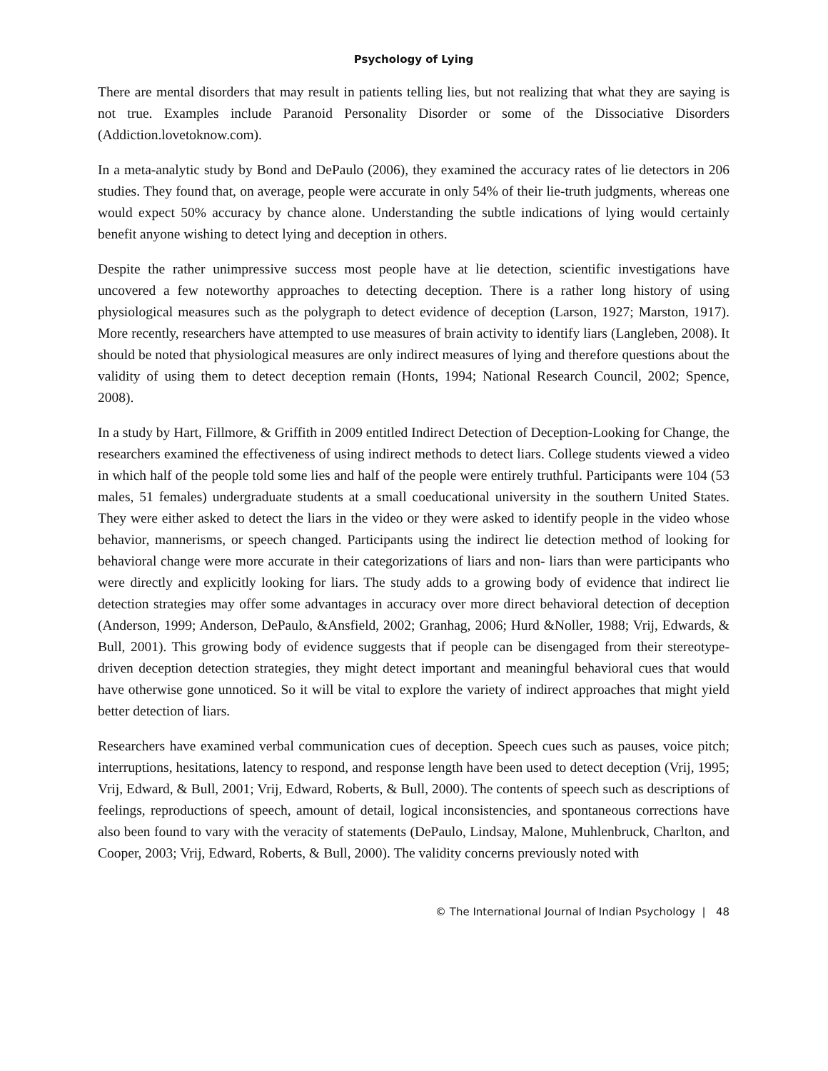Psychology of Lying
There are mental disorders that may result in patients telling lies, but not realizing that what they are saying is not true. Examples include Paranoid Personality Disorder or some of the Dissociative Disorders (Addiction.lovetoknow.com).
In a meta-analytic study by Bond and DePaulo (2006), they examined the accuracy rates of lie detectors in 206 studies. They found that, on average, people were accurate in only 54% of their lie-truth judgments, whereas one would expect 50% accuracy by chance alone. Understanding the subtle indications of lying would certainly benefit anyone wishing to detect lying and deception in others.
Despite the rather unimpressive success most people have at lie detection, scientific investigations have uncovered a few noteworthy approaches to detecting deception. There is a rather long history of using physiological measures such as the polygraph to detect evidence of deception (Larson, 1927; Marston, 1917). More recently, researchers have attempted to use measures of brain activity to identify liars (Langleben, 2008). It should be noted that physiological measures are only indirect measures of lying and therefore questions about the validity of using them to detect deception remain (Honts, 1994; National Research Council, 2002; Spence, 2008).
In a study by Hart, Fillmore, & Griffith in 2009 entitled Indirect Detection of Deception-Looking for Change, the researchers examined the effectiveness of using indirect methods to detect liars. College students viewed a video in which half of the people told some lies and half of the people were entirely truthful. Participants were 104 (53 males, 51 females) undergraduate students at a small coeducational university in the southern United States. They were either asked to detect the liars in the video or they were asked to identify people in the video whose behavior, mannerisms, or speech changed. Participants using the indirect lie detection method of looking for behavioral change were more accurate in their categorizations of liars and non- liars than were participants who were directly and explicitly looking for liars. The study adds to a growing body of evidence that indirect lie detection strategies may offer some advantages in accuracy over more direct behavioral detection of deception (Anderson, 1999; Anderson, DePaulo, &Ansfield, 2002; Granhag, 2006; Hurd &Noller, 1988; Vrij, Edwards, & Bull, 2001). This growing body of evidence suggests that if people can be disengaged from their stereotype-driven deception detection strategies, they might detect important and meaningful behavioral cues that would have otherwise gone unnoticed. So it will be vital to explore the variety of indirect approaches that might yield better detection of liars.
Researchers have examined verbal communication cues of deception. Speech cues such as pauses, voice pitch; interruptions, hesitations, latency to respond, and response length have been used to detect deception (Vrij, 1995; Vrij, Edward, & Bull, 2001; Vrij, Edward, Roberts, & Bull, 2000). The contents of speech such as descriptions of feelings, reproductions of speech, amount of detail, logical inconsistencies, and spontaneous corrections have also been found to vary with the veracity of statements (DePaulo, Lindsay, Malone, Muhlenbruck, Charlton, and Cooper, 2003; Vrij, Edward, Roberts, & Bull, 2000). The validity concerns previously noted with
© The International Journal of Indian Psychology | 48